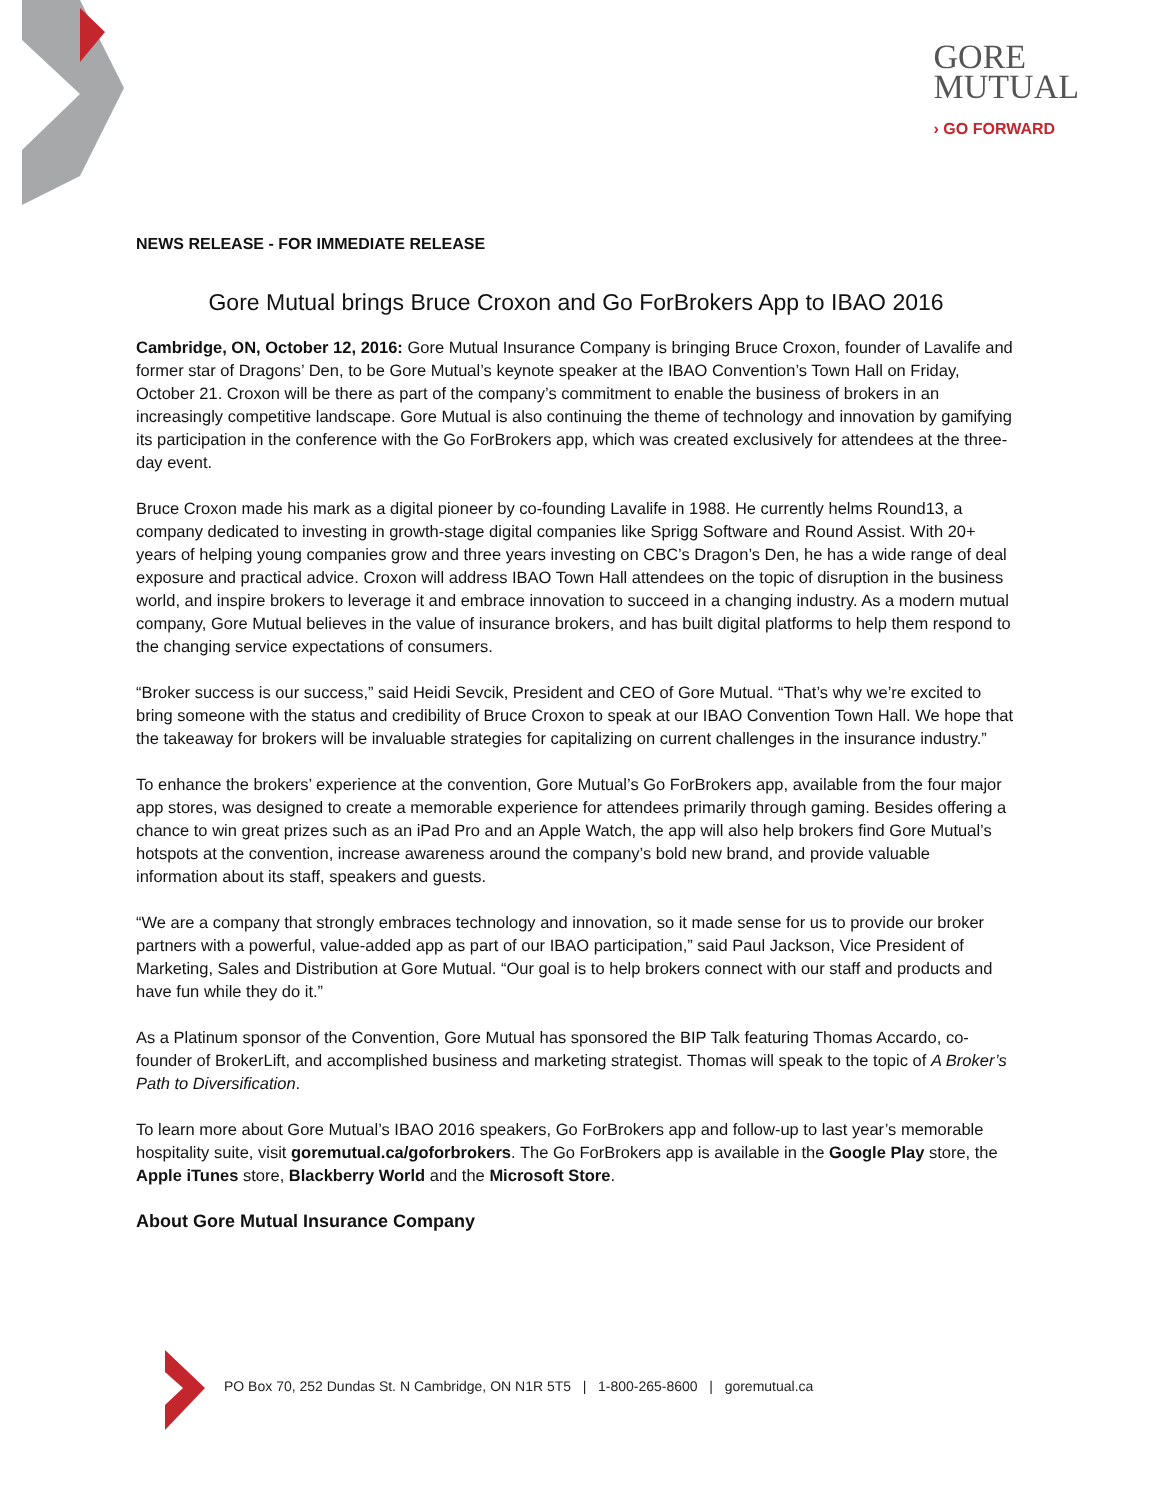GORE
MUTUAL
› GO FORWARD
NEWS RELEASE - FOR IMMEDIATE RELEASE
Gore Mutual brings Bruce Croxon and Go ForBrokers App to IBAO 2016
Cambridge, ON, October 12, 2016: Gore Mutual Insurance Company is bringing Bruce Croxon, founder of Lavalife and former star of Dragons’ Den, to be Gore Mutual’s keynote speaker at the IBAO Convention’s Town Hall on Friday, October 21. Croxon will be there as part of the company’s commitment to enable the business of brokers in an increasingly competitive landscape. Gore Mutual is also continuing the theme of technology and innovation by gamifying its participation in the conference with the Go ForBrokers app, which was created exclusively for attendees at the three-day event.
Bruce Croxon made his mark as a digital pioneer by co-founding Lavalife in 1988. He currently helms Round13, a company dedicated to investing in growth-stage digital companies like Sprigg Software and Round Assist. With 20+ years of helping young companies grow and three years investing on CBC’s Dragon’s Den, he has a wide range of deal exposure and practical advice. Croxon will address IBAO Town Hall attendees on the topic of disruption in the business world, and inspire brokers to leverage it and embrace innovation to succeed in a changing industry. As a modern mutual company, Gore Mutual believes in the value of insurance brokers, and has built digital platforms to help them respond to the changing service expectations of consumers.
“Broker success is our success,” said Heidi Sevcik, President and CEO of Gore Mutual. “That’s why we’re excited to bring someone with the status and credibility of Bruce Croxon to speak at our IBAO Convention Town Hall. We hope that the takeaway for brokers will be invaluable strategies for capitalizing on current challenges in the insurance industry.”
To enhance the brokers’ experience at the convention, Gore Mutual’s Go ForBrokers app, available from the four major app stores, was designed to create a memorable experience for attendees primarily through gaming. Besides offering a chance to win great prizes such as an iPad Pro and an Apple Watch, the app will also help brokers find Gore Mutual’s hotspots at the convention, increase awareness around the company’s bold new brand, and provide valuable information about its staff, speakers and guests.
“We are a company that strongly embraces technology and innovation, so it made sense for us to provide our broker partners with a powerful, value-added app as part of our IBAO participation,” said Paul Jackson, Vice President of Marketing, Sales and Distribution at Gore Mutual. “Our goal is to help brokers connect with our staff and products and have fun while they do it.”
As a Platinum sponsor of the Convention, Gore Mutual has sponsored the BIP Talk featuring Thomas Accardo, co-founder of BrokerLift, and accomplished business and marketing strategist. Thomas will speak to the topic of A Broker’s Path to Diversification.
To learn more about Gore Mutual’s IBAO 2016 speakers, Go ForBrokers app and follow-up to last year’s memorable hospitality suite, visit goremutual.ca/goforbrokers. The Go ForBrokers app is available in the Google Play store, the Apple iTunes store, Blackberry World and the Microsoft Store.
About Gore Mutual Insurance Company
PO Box 70, 252 Dundas St. N Cambridge, ON N1R 5T5 | 1-800-265-8600 | goremutual.ca